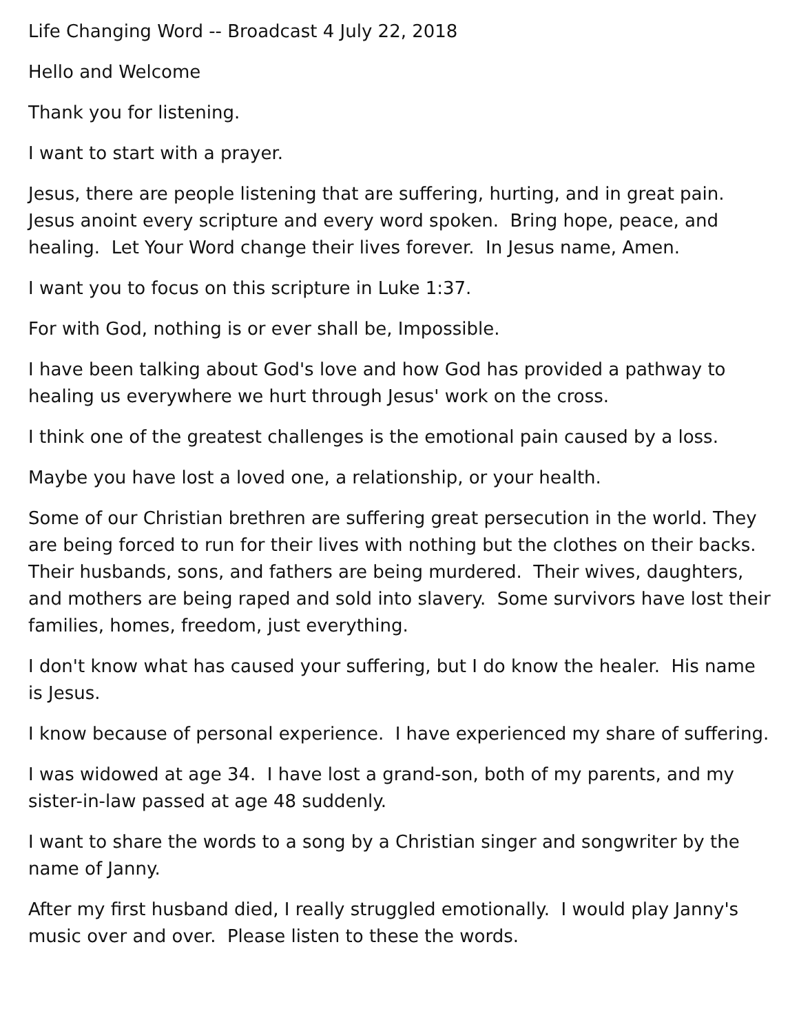Life Changing Word -- Broadcast 4 July 22, 2018
Hello and Welcome
Thank you for listening.
I want to start with a prayer.
Jesus, there are people listening that are suffering, hurting, and in great pain. Jesus anoint every scripture and every word spoken. Bring hope, peace, and healing. Let Your Word change their lives forever. In Jesus name, Amen.
I want you to focus on this scripture in Luke 1:37.
For with God, nothing is or ever shall be, Impossible.
I have been talking about God's love and how God has provided a pathway to healing us everywhere we hurt through Jesus' work on the cross.
I think one of the greatest challenges is the emotional pain caused by a loss.
Maybe you have lost a loved one, a relationship, or your health.
Some of our Christian brethren are suffering great persecution in the world. They are being forced to run for their lives with nothing but the clothes on their backs. Their husbands, sons, and fathers are being murdered. Their wives, daughters, and mothers are being raped and sold into slavery. Some survivors have lost their families, homes, freedom, just everything.
I don't know what has caused your suffering, but I do know the healer. His name is Jesus.
I know because of personal experience. I have experienced my share of suffering.
I was widowed at age 34. I have lost a grand-son, both of my parents, and my sister-in-law passed at age 48 suddenly.
I want to share the words to a song by a Christian singer and songwriter by the name of Janny.
After my first husband died, I really struggled emotionally. I would play Janny's music over and over. Please listen to these the words.